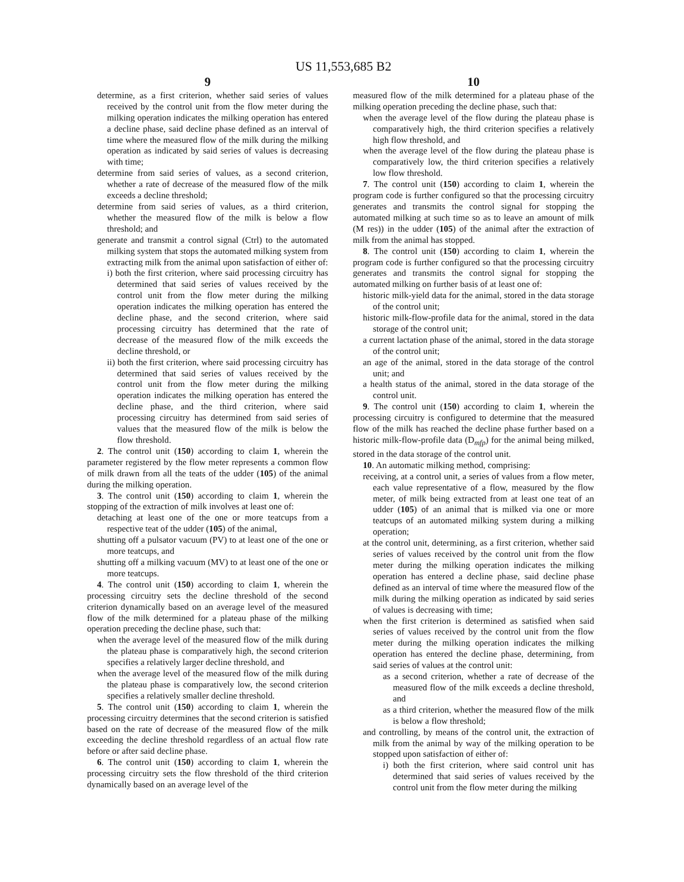US 11,553,685 B2
9
determine, as a first criterion, whether said series of values received by the control unit from the flow meter during the milking operation indicates the milking operation has entered a decline phase, said decline phase defined as an interval of time where the measured flow of the milk during the milking operation as indicated by said series of values is decreasing with time;
determine from said series of values, as a second criterion, whether a rate of decrease of the measured flow of the milk exceeds a decline threshold;
determine from said series of values, as a third criterion, whether the measured flow of the milk is below a flow threshold; and
generate and transmit a control signal (Ctrl) to the automated milking system that stops the automated milking system from extracting milk from the animal upon satisfaction of either of:
i) both the first criterion, where said processing circuitry has determined that said series of values received by the control unit from the flow meter during the milking operation indicates the milking operation has entered the decline phase, and the second criterion, where said processing circuitry has determined that the rate of decrease of the measured flow of the milk exceeds the decline threshold, or
ii) both the first criterion, where said processing circuitry has determined that said series of values received by the control unit from the flow meter during the milking operation indicates the milking operation has entered the decline phase, and the third criterion, where said processing circuitry has determined from said series of values that the measured flow of the milk is below the flow threshold.
2. The control unit (150) according to claim 1, wherein the parameter registered by the flow meter represents a common flow of milk drawn from all the teats of the udder (105) of the animal during the milking operation.
3. The control unit (150) according to claim 1, wherein the stopping of the extraction of milk involves at least one of:
detaching at least one of the one or more teatcups from a respective teat of the udder (105) of the animal,
shutting off a pulsator vacuum (PV) to at least one of the one or more teatcups, and
shutting off a milking vacuum (MV) to at least one of the one or more teatcups.
4. The control unit (150) according to claim 1, wherein the processing circuitry sets the decline threshold of the second criterion dynamically based on an average level of the measured flow of the milk determined for a plateau phase of the milking operation preceding the decline phase, such that:
when the average level of the measured flow of the milk during the plateau phase is comparatively high, the second criterion specifies a relatively larger decline threshold, and
when the average level of the measured flow of the milk during the plateau phase is comparatively low, the second criterion specifies a relatively smaller decline threshold.
5. The control unit (150) according to claim 1, wherein the processing circuitry determines that the second criterion is satisfied based on the rate of decrease of the measured flow of the milk exceeding the decline threshold regardless of an actual flow rate before or after said decline phase.
6. The control unit (150) according to claim 1, wherein the processing circuitry sets the flow threshold of the third criterion dynamically based on an average level of the
10
measured flow of the milk determined for a plateau phase of the milking operation preceding the decline phase, such that:
when the average level of the flow during the plateau phase is comparatively high, the third criterion specifies a relatively high flow threshold, and
when the average level of the flow during the plateau phase is comparatively low, the third criterion specifies a relatively low flow threshold.
7. The control unit (150) according to claim 1, wherein the program code is further configured so that the processing circuitry generates and transmits the control signal for stopping the automated milking at such time so as to leave an amount of milk (M res)) in the udder (105) of the animal after the extraction of milk from the animal has stopped.
8. The control unit (150) according to claim 1, wherein the program code is further configured so that the processing circuitry generates and transmits the control signal for stopping the automated milking on further basis of at least one of:
historic milk-yield data for the animal, stored in the data storage of the control unit;
historic milk-flow-profile data for the animal, stored in the data storage of the control unit;
a current lactation phase of the animal, stored in the data storage of the control unit;
an age of the animal, stored in the data storage of the control unit; and
a health status of the animal, stored in the data storage of the control unit.
9. The control unit (150) according to claim 1, wherein the processing circuitry is configured to determine that the measured flow of the milk has reached the decline phase further based on a historic milk-flow-profile data (D<sub>mfp</sub>) for the animal being milked, stored in the data storage of the control unit.
10. An automatic milking method, comprising:
receiving, at a control unit, a series of values from a flow meter, each value representative of a flow, measured by the flow meter, of milk being extracted from at least one teat of an udder (105) of an animal that is milked via one or more teatcups of an automated milking system during a milking operation;
at the control unit, determining, as a first criterion, whether said series of values received by the control unit from the flow meter during the milking operation indicates the milking operation has entered a decline phase, said decline phase defined as an interval of time where the measured flow of the milk during the milking operation as indicated by said series of values is decreasing with time;
when the first criterion is determined as satisfied when said series of values received by the control unit from the flow meter during the milking operation indicates the milking operation has entered the decline phase, determining, from said series of values at the control unit:
as a second criterion, whether a rate of decrease of the measured flow of the milk exceeds a decline threshold, and
as a third criterion, whether the measured flow of the milk is below a flow threshold;
and controlling, by means of the control unit, the extraction of milk from the animal by way of the milking operation to be stopped upon satisfaction of either of:
i) both the first criterion, where said control unit has determined that said series of values received by the control unit from the flow meter during the milking